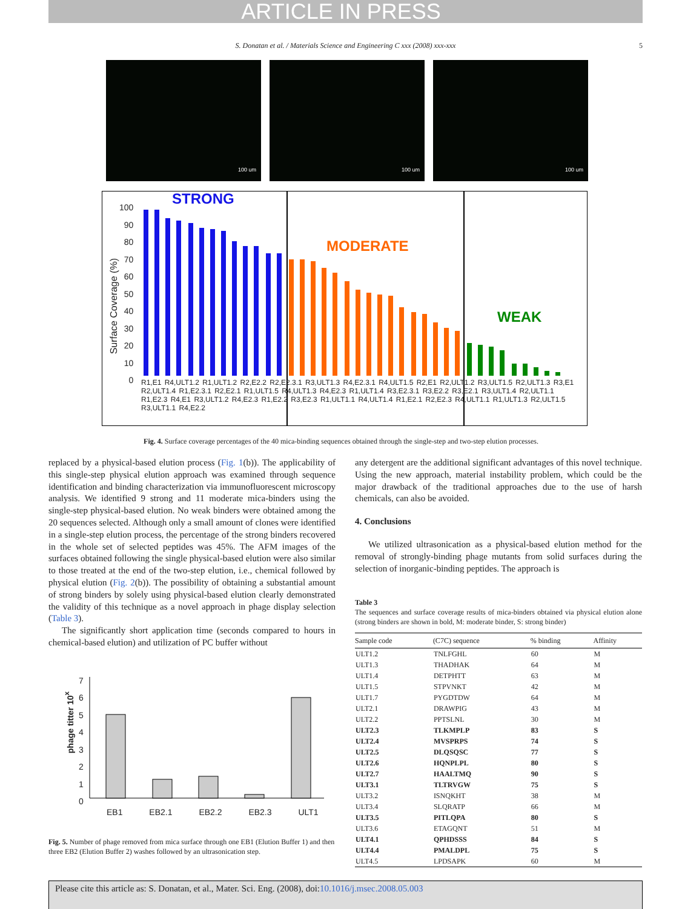ARTICLE IN PRESS
S. Donatan et al. / Materials Science and Engineering C xxx (2008) xxx-xxx 5
100 um 100 um 100 um
STRONG
MODERATE
WEAK
Surface Coverage (%)
100
90
80
70
60
50
40
30
20
10
0
R1,E1 R4,ULT1.2 R1,ULT1.2 R2,E2.2 R2,E2.3.1 R3,ULT1.3 R4,E2.3.1 R4,ULT1.5 R2,E1 R2,ULT1.2 R3,ULT1.5 R2,ULT1.3 R3,E1 R2,ULT1.4 R1,E2.3.1 R2,E2.1 R1,ULT1.5 R4,ULT1.3 R4,E2.3 R1,ULT1.4 R3,E2.3.1 R3,E2.2 R3,E2.1 R3,ULT1.4 R2,ULT1.1 R1,E2.3 R4,E1 R3,ULT1.2 R4,E2.3 R1,E2.2 R3,E2.3 R1,ULT1.1 R4,ULT1.4 R1,E2.1 R2,E2.3 R4,ULT1.1 R1,ULT1.3 R2,ULT1.5 R3,ULT1.1 R4,E2.2
Fig. 4. Surface coverage percentages of the 40 mica-binding sequences obtained through the single-step and two-step elution processes.
replaced by a physical-based elution process (Fig. 1(b)). The applicability of this single-step physical elution approach was examined through sequence identification and binding characterization via immunofluorescent microscopy analysis. We identified 9 strong and 11 moderate mica-binders using the single-step physical-based elution. No weak binders were obtained among the 20 sequences selected. Although only a small amount of clones were identified in a single-step elution process, the percentage of the strong binders recovered in the whole set of selected peptides was 45%. The AFM images of the surfaces obtained following the single physical-based elution were also similar to those treated at the end of the two-step elution, i.e., chemical followed by physical elution (Fig. 2(b)). The possibility of obtaining a substantial amount of strong binders by solely using physical-based elution clearly demonstrated the validity of this technique as a novel approach in phage display selection (Table 3).
The significantly short application time (seconds compared to hours in chemical-based elution) and utilization of PC buffer without
7
6
5
4
3
2
1
0
phage titter 10<sup>x</sup>
EB1 EB2.1 EB2.2 EB2.3 ULT1
Fig. 5. Number of phage removed from mica surface through one EB1 (Elution Buffer 1) and then three EB2 (Elution Buffer 2) washes followed by an ultrasonication step.
any detergent are the additional significant advantages of this novel technique. Using the new approach, material instability problem, which could be the major drawback of the traditional approaches due to the use of harsh chemicals, can also be avoided.
4. Conclusions
We utilized ultrasonication as a physical-based elution method for the removal of strongly-binding phage mutants from solid surfaces during the selection of inorganic-binding peptides. The approach is
Table 3
The sequences and surface coverage results of mica-binders obtained via physical elution alone (strong binders are shown in bold, M: moderate binder, S: strong binder)
| Sample code | (C7C) sequence | % binding | Affinity |
| --- | --- | --- | --- |
| ULT1.2 | TNLFGHL | 60 | M |
| ULT1.3 | THADHAK | 64 | M |
| ULT1.4 | DETPHTT | 63 | M |
| ULT1.5 | STPVNKT | 42 | M |
| ULT1.7 | PYGDTDW | 64 | M |
| ULT2.1 | DRAWPIG | 43 | M |
| ULT2.2 | PPTSLNL | 30 | M |
| ULT2.3 | TLKMPLP | 83 | S |
| ULT2.4 | MVSPRPS | 74 | S |
| ULT2.5 | DLQSQSC | 77 | S |
| ULT2.6 | HQNPLPL | 80 | S |
| ULT2.7 | HAALTMQ | 90 | S |
| ULT3.1 | TLTRVGW | 75 | S |
| ULT3.2 | ISNQKHT | 38 | M |
| ULT3.4 | SLQRATP | 66 | M |
| ULT3.5 | PITLQPA | 80 | S |
| ULT3.6 | ETAGQNT | 51 | M |
| ULT4.1 | QPHDSSS | 84 | S |
| ULT4.4 | PMALDPL | 75 | S |
| ULT4.5 | LPDSAPK | 60 | M |
Please cite this article as: S. Donatan, et al., Mater. Sci. Eng. (2008), doi:10.1016/j.msec.2008.05.003